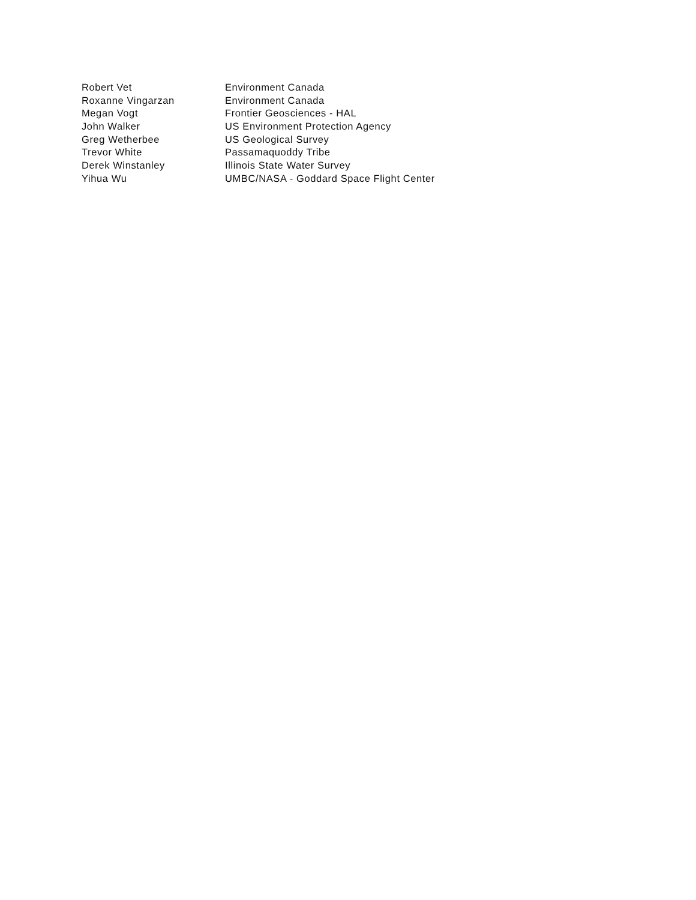| Robert Vet | Environment Canada |
| Roxanne Vingarzan | Environment Canada |
| Megan Vogt | Frontier Geosciences - HAL |
| John Walker | US Environment Protection Agency |
| Greg Wetherbee | US Geological Survey |
| Trevor White | Passamaquoddy Tribe |
| Derek Winstanley | Illinois State Water Survey |
| Yihua Wu | UMBC/NASA - Goddard Space Flight Center |